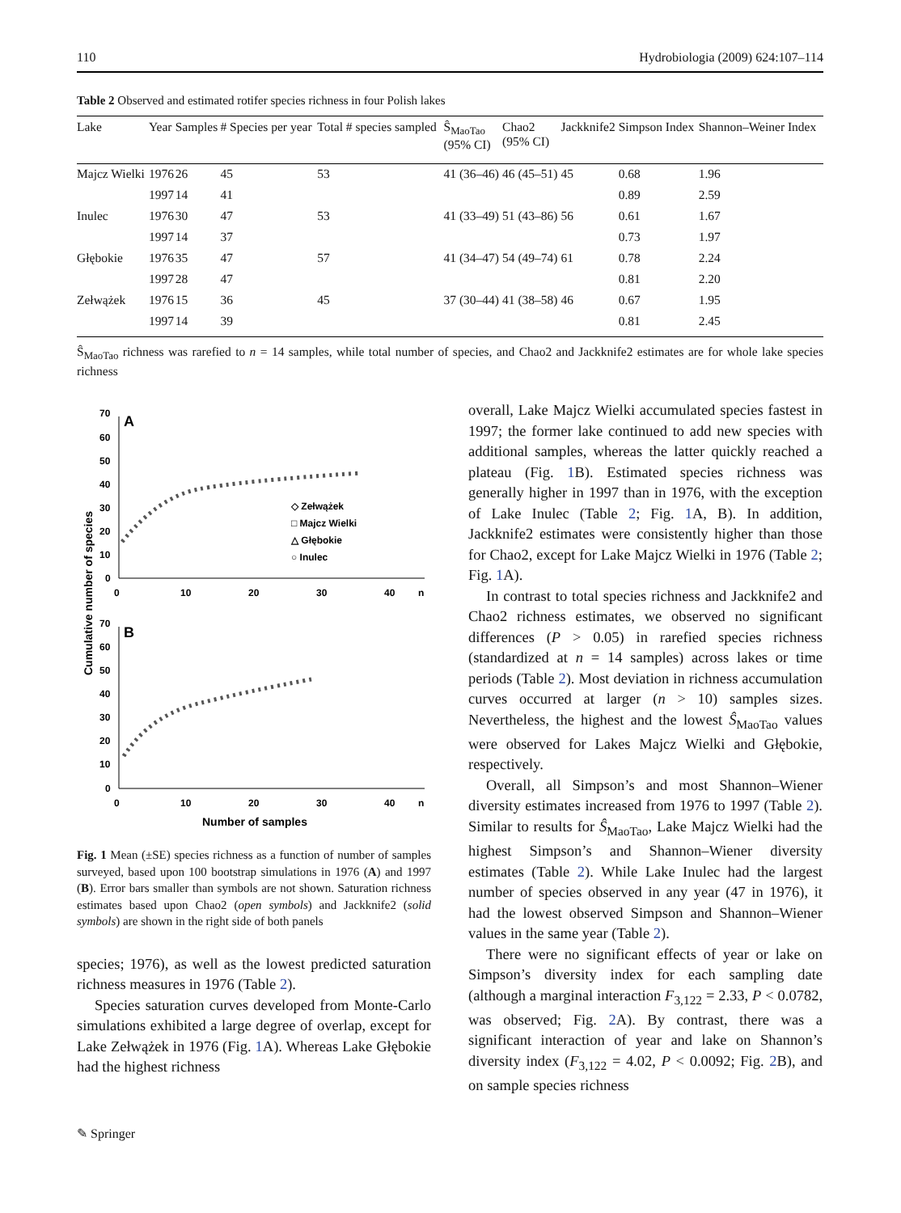110 Hydrobiologia (2009) 624:107–114
Table 2 Observed and estimated rotifer species richness in four Polish lakes
| Lake | Year | Samples | # Species per year | Total # species sampled | Ŝ<sub>MaoTao</sub> (95% CI) | Chao2 (95% CI) | Jackknife2 | Simpson Index | Shannon–Weiner Index |
| --- | --- | --- | --- | --- | --- | --- | --- | --- | --- |
| Majcz Wielki | 1976 | 26 | 45 | 53 | 41 (36–46) | 46 (45–51) | 45 | 0.68 | 1.96 |
| | 1997 | 14 | 41 | | | | | 0.89 | 2.59 |
| Inulec | 1976 | 30 | 47 | 53 | 41 (33–49) | 51 (43–86) | 56 | 0.61 | 1.67 |
| | 1997 | 14 | 37 | | | | | 0.73 | 1.97 |
| Głębokie | 1976 | 35 | 47 | 57 | 41 (34–47) | 54 (49–74) | 61 | 0.78 | 2.24 |
| | 1997 | 28 | 47 | | | | | 0.81 | 2.20 |
| Zełwążek | 1976 | 15 | 36 | 45 | 37 (30–44) | 41 (38–58) | 46 | 0.67 | 1.95 |
| | 1997 | 14 | 39 | | | | | 0.81 | 2.45 |
Ŝ<sub>MaoTao</sub> richness was rarefied to n = 14 samples, while total number of species, and Chao2 and Jackknife2 estimates are for whole lake species richness
Cumulative number of species
A
70
60
50
40
30
20
10
0
0
10
20
30
40
n
◇ Zełwążek
□ Majcz Wielki
△ Głębokie
○ Inulec
B
70
60
50
40
30
20
10
0
0
10
20
30
40
n
Number of samples
Fig. 1 Mean (±SE) species richness as a function of number of samples surveyed, based upon 100 bootstrap simulations in 1976 (A) and 1997 (B). Error bars smaller than symbols are not shown. Saturation richness estimates based upon Chao2 (open symbols) and Jackknife2 (solid symbols) are shown in the right side of both panels
species; 1976), as well as the lowest predicted saturation richness measures in 1976 (Table 2).
Species saturation curves developed from Monte-Carlo simulations exhibited a large degree of overlap, except for Lake Zełwążek in 1976 (Fig. 1 A). Whereas Lake Głębokie had the highest richness
overall, Lake Majcz Wielki accumulated species fastest in 1997; the former lake continued to add new species with additional samples, whereas the latter quickly reached a plateau (Fig. 1 B). Estimated species richness was generally higher in 1997 than in 1976, with the exception of Lake Inulec (Table 2; Fig. 1 A, B). In addition, Jackknife2 estimates were consistently higher than those for Chao2, except for Lake Majcz Wielki in 1976 (Table 2; Fig. 1 A).
In contrast to total species richness and Jackknife2 and Chao2 richness estimates, we observed no significant differences (P > 0.05) in rarefied species richness (standardized at n = 14 samples) across lakes or time periods (Table 2). Most deviation in richness accumulation curves occurred at larger (n > 10) samples sizes. Nevertheless, the highest and the lowest Ŝ<sub>MaoTao</sub> values were observed for Lakes Majcz Wielki and Głębokie, respectively.
Overall, all Simpson’s and most Shannon–Wiener diversity estimates increased from 1976 to 1997 (Table 2). Similar to results for Ŝ<sub>MaoTao</sub>, Lake Majcz Wielki had the highest Simpson’s and Shannon–Wiener diversity estimates (Table 2). While Lake Inulec had the largest number of species observed in any year (47 in 1976), it had the lowest observed Simpson and Shannon–Wiener values in the same year (Table 2).
There were no significant effects of year or lake on Simpson’s diversity index for each sampling date (although a marginal interaction F<sub>3,122</sub> = 2.33, P < 0.0782, was observed; Fig. 2 A). By contrast, there was a significant interaction of year and lake on Shannon’s diversity index (F<sub>3,122</sub> = 4.02, P < 0.0092; Fig. 2 B), and on sample species richness
✎ Springer